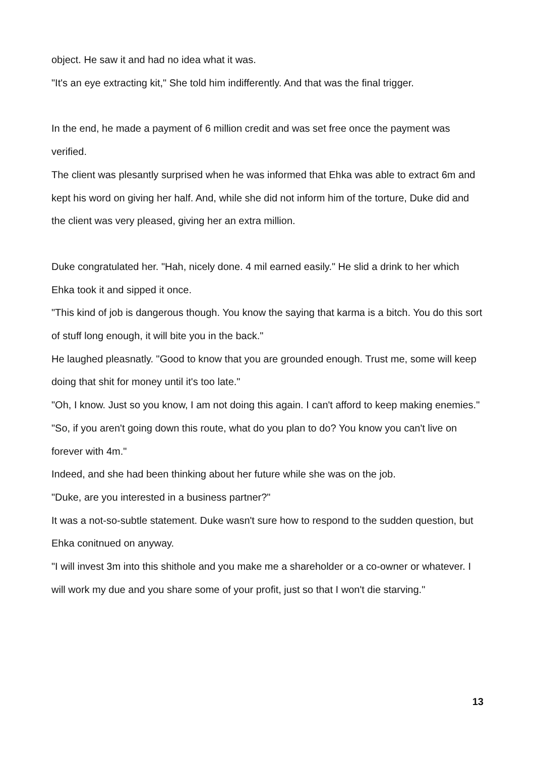object. He saw it and had no idea what it was.
"It's an eye extracting kit," She told him indifferently. And that was the final trigger.
In the end, he made a payment of 6 million credit and was set free once the payment was verified.
The client was plesantly surprised when he was informed that Ehka was able to extract 6m and kept his word on giving her half. And, while she did not inform him of the torture, Duke did and the client was very pleased, giving her an extra million.
Duke congratulated her. "Hah, nicely done. 4 mil earned easily." He slid a drink to her which Ehka took it and sipped it once.
"This kind of job is dangerous though. You know the saying that karma is a bitch. You do this sort of stuff long enough, it will bite you in the back."
He laughed pleasnatly. "Good to know that you are grounded enough. Trust me, some will keep doing that shit for money until it's too late."
"Oh, I know. Just so you know, I am not doing this again. I can't afford to keep making enemies."
"So, if you aren't going down this route, what do you plan to do? You know you can't live on forever with 4m."
Indeed, and she had been thinking about her future while she was on the job.
"Duke, are you interested in a business partner?"
It was a not-so-subtle statement. Duke wasn't sure how to respond to the sudden question, but Ehka conitnued on anyway.
"I will invest 3m into this shithole and you make me a shareholder or a co-owner or whatever. I will work my due and you share some of your profit, just so that I won't die starving."
13